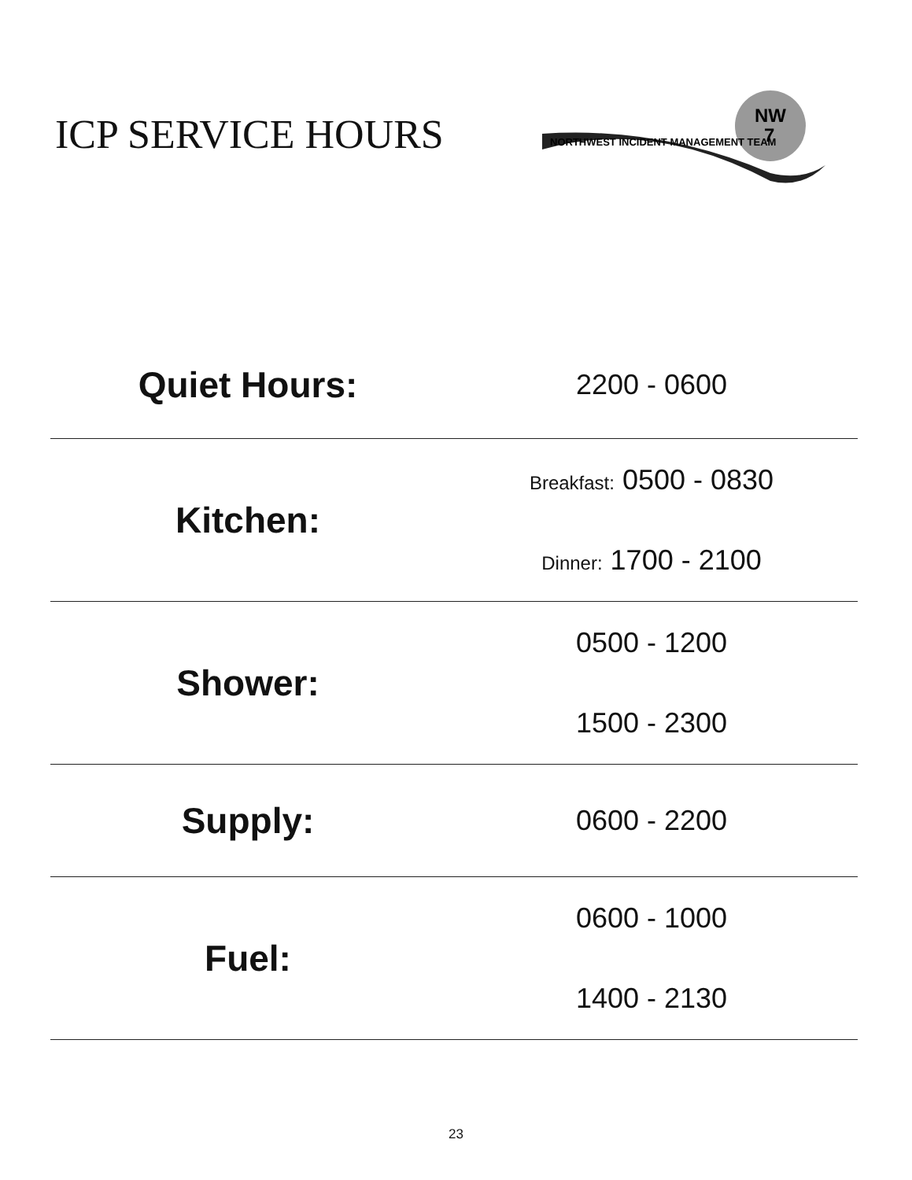ICP SERVICE HOURS
NW
7
NORTHWEST INCIDENT MANAGEMENT TEAM
| Quiet Hours: | 2200 - 0600 |
| Kitchen: | Breakfast: 0500 - 0830 Dinner: 1700 - 2100 |
| Shower: | 0500 - 1200 1500 - 2300 |
| Supply: | 0600 - 2200 |
| Fuel: | 0600 - 1000 1400 - 2130 |
23